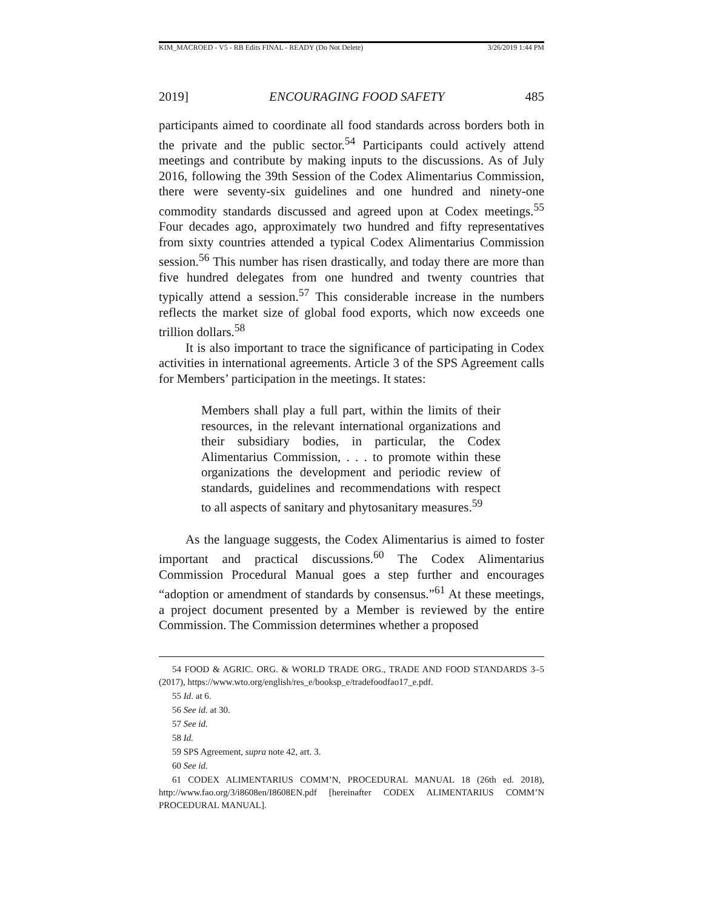KIM_MACROED - V5 - RB Edits FINAL - READY (Do Not Delete) 3/26/2019 1:44 PM
2019] ENCOURAGING FOOD SAFETY 485
participants aimed to coordinate all food standards across borders both in the private and the public sector.<sup>54</sup> Participants could actively attend meetings and contribute by making inputs to the discussions. As of July 2016, following the 39th Session of the Codex Alimentarius Commission, there were seventy-six guidelines and one hundred and ninety-one commodity standards discussed and agreed upon at Codex meetings.<sup>55</sup> Four decades ago, approximately two hundred and fifty representatives from sixty countries attended a typical Codex Alimentarius Commission session.<sup>56</sup> This number has risen drastically, and today there are more than five hundred delegates from one hundred and twenty countries that typically attend a session.<sup>57</sup> This considerable increase in the numbers reflects the market size of global food exports, which now exceeds one trillion dollars.<sup>58</sup>
It is also important to trace the significance of participating in Codex activities in international agreements. Article 3 of the SPS Agreement calls for Members’ participation in the meetings. It states:
Members shall play a full part, within the limits of their resources, in the relevant international organizations and their subsidiary bodies, in particular, the Codex Alimentarius Commission, . . . to promote within these organizations the development and periodic review of standards, guidelines and recommendations with respect to all aspects of sanitary and phytosanitary measures.<sup>59</sup>
As the language suggests, the Codex Alimentarius is aimed to foster important and practical discussions.<sup>60</sup> The Codex Alimentarius Commission Procedural Manual goes a step further and encourages “adoption or amendment of standards by consensus.”<sup>61</sup> At these meetings, a project document presented by a Member is reviewed by the entire Commission. The Commission determines whether a proposed
54 FOOD & AGRIC. ORG. & WORLD TRADE ORG., TRADE AND FOOD STANDARDS 3–5 (2017), https://www.wto.org/english/res_e/booksp_e/tradefoodfao17_e.pdf.
55 Id. at 6.
56 See id. at 30.
57 See id.
58 Id.
59 SPS Agreement, supra note 42, art. 3.
60 See id.
61 CODEX ALIMENTARIUS COMM’N, PROCEDURAL MANUAL 18 (26th ed. 2018), http://www.fao.org/3/i8608en/I8608EN.pdf [hereinafter CODEX ALIMENTARIUS COMM’N PROCEDURAL MANUAL].